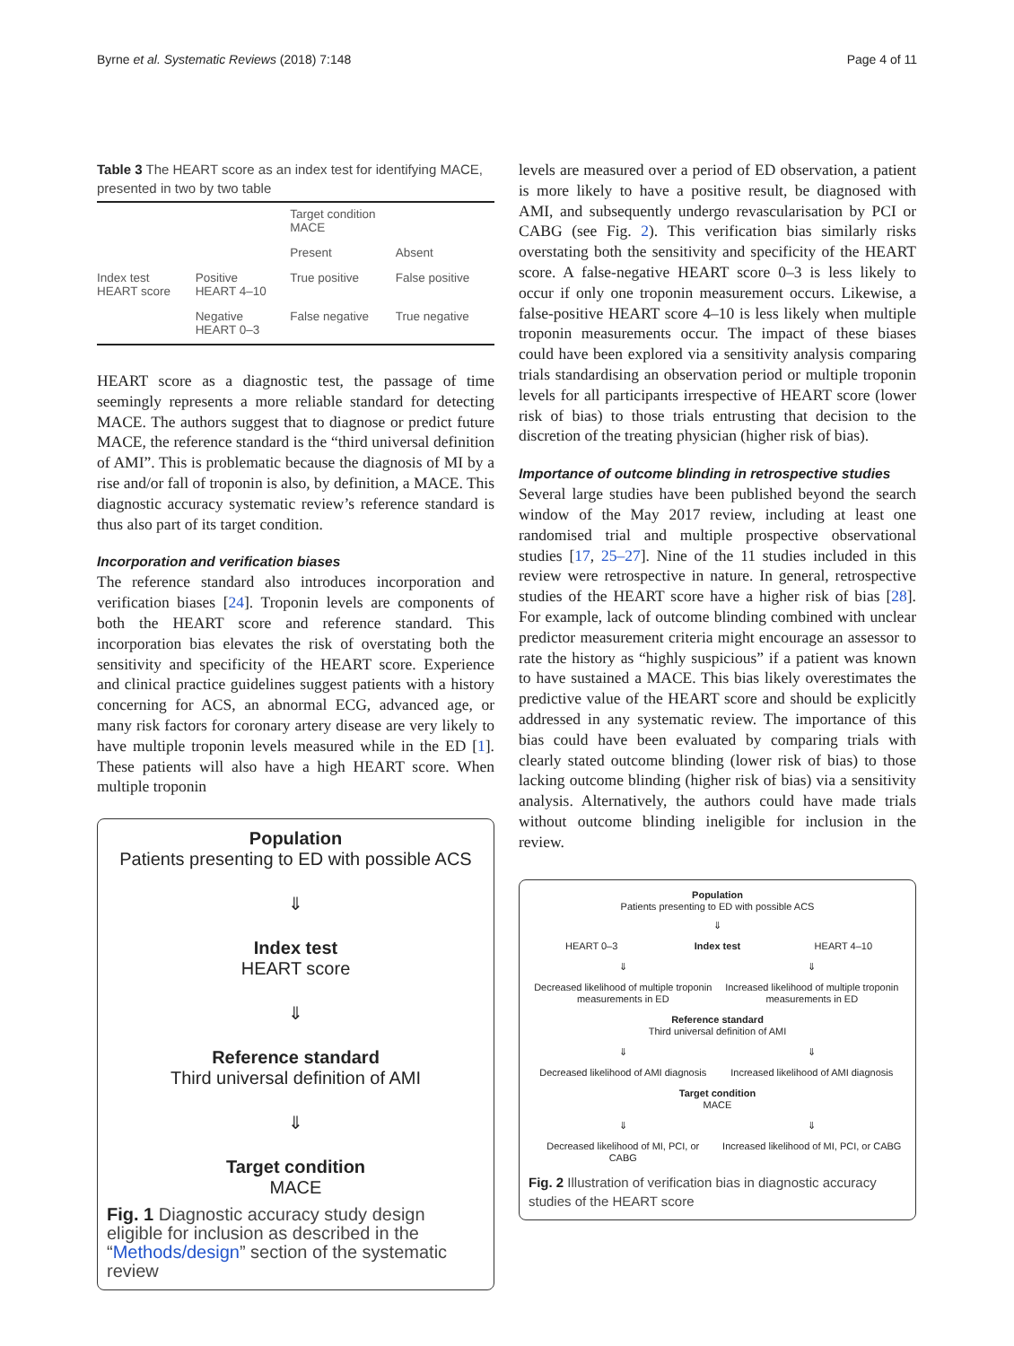Byrne et al. Systematic Reviews (2018) 7:148 Page 4 of 11
Table 3 The HEART score as an index test for identifying MACE, presented in two by two table
| | | Target condition MACE | |
| | | Present | Absent |
| Index test HEART score | Positive HEART 4–10 | True positive | False positive |
| | Negative HEART 0–3 | False negative | True negative |
HEART score as a diagnostic test, the passage of time seemingly represents a more reliable standard for detecting MACE. The authors suggest that to diagnose or predict future MACE, the reference standard is the “third universal definition of AMI”. This is problematic because the diagnosis of MI by a rise and/or fall of troponin is also, by definition, a MACE. This diagnostic accuracy systematic review’s reference standard is thus also part of its target condition.
Incorporation and verification biases
The reference standard also introduces incorporation and verification biases [24]. Troponin levels are components of both the HEART score and reference standard. This incorporation bias elevates the risk of overstating both the sensitivity and specificity of the HEART score. Experience and clinical practice guidelines suggest patients with a history concerning for ACS, an abnormal ECG, advanced age, or many risk factors for coronary artery disease are very likely to have multiple troponin levels measured while in the ED [1]. These patients will also have a high HEART score. When multiple troponin
Population
Patients presenting to ED with possible ACS
⇓
Index test
HEART score
⇓
Reference standard
Third universal definition of AMI
⇓
Target condition
MACE
Fig. 1 Diagnostic accuracy study design eligible for inclusion as described in the “Methods/design” section of the systematic review
levels are measured over a period of ED observation, a patient is more likely to have a positive result, be diagnosed with AMI, and subsequently undergo revascularisation by PCI or CABG (see Fig. 2). This verification bias similarly risks overstating both the sensitivity and specificity of the HEART score. A false-negative HEART score 0–3 is less likely to occur if only one troponin measurement occurs. Likewise, a false-positive HEART score 4–10 is less likely when multiple troponin measurements occur. The impact of these biases could have been explored via a sensitivity analysis comparing trials standardising an observation period or multiple troponin levels for all participants irrespective of HEART score (lower risk of bias) to those trials entrusting that decision to the discretion of the treating physician (higher risk of bias).
Importance of outcome blinding in retrospective studies
Several large studies have been published beyond the search window of the May 2017 review, including at least one randomised trial and multiple prospective observational studies [17, 25–27]. Nine of the 11 studies included in this review were retrospective in nature. In general, retrospective studies of the HEART score have a higher risk of bias [28]. For example, lack of outcome blinding combined with unclear predictor measurement criteria might encourage an assessor to rate the history as “highly suspicious” if a patient was known to have sustained a MACE. This bias likely overestimates the predictive value of the HEART score and should be explicitly addressed in any systematic review. The importance of this bias could have been evaluated by comparing trials with clearly stated outcome blinding (lower risk of bias) to those lacking outcome blinding (higher risk of bias) via a sensitivity analysis. Alternatively, the authors could have made trials without outcome blinding ineligible for inclusion in the review.
Population
Patients presenting to ED with possible ACS
⇓
HEART 0–3 Index test HEART 4–10
⇓ ⇓
Decreased likelihood of multiple troponin measurements in ED Increased likelihood of multiple troponin measurements in ED
Reference standard
Third universal definition of AMI
⇓ ⇓
Decreased likelihood of AMI diagnosis Increased likelihood of AMI diagnosis
Target condition
MACE
⇓ ⇓
Decreased likelihood of MI, PCI, or CABG Increased likelihood of MI, PCI, or CABG
Fig. 2 Illustration of verification bias in diagnostic accuracy studies of the HEART score